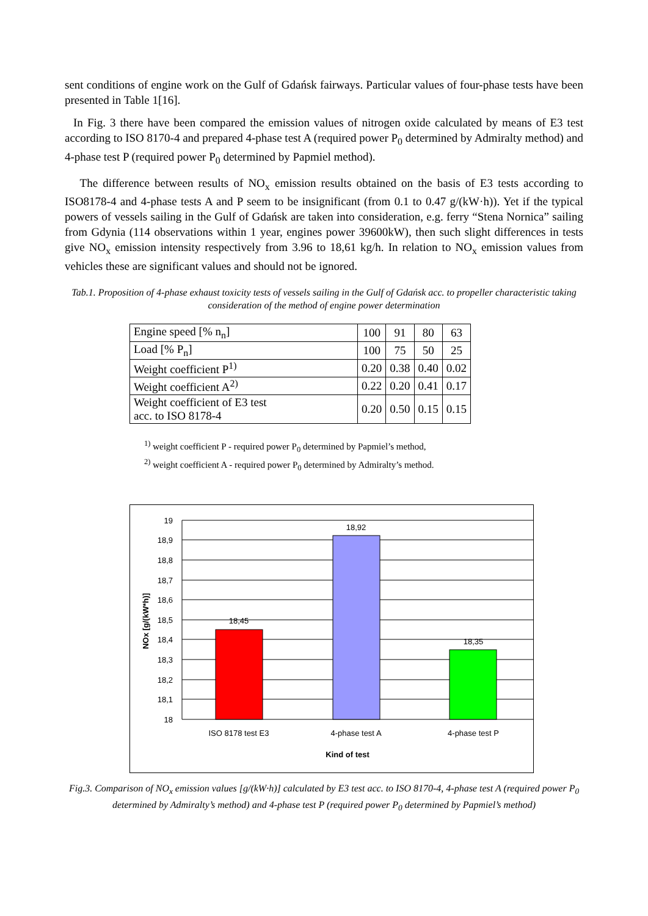sent conditions of engine work on the Gulf of Gdańsk fairways. Particular values of four-phase tests have been presented in Table 1[16].
In Fig. 3 there have been compared the emission values of nitrogen oxide calculated by means of E3 test according to ISO 8170-4 and prepared 4-phase test A (required power P<sub>0</sub> determined by Admiralty method) and 4-phase test P (required power P<sub>0</sub> determined by Papmiel method).
The difference between results of NO<sub>x</sub> emission results obtained on the basis of E3 tests according to ISO8178-4 and 4-phase tests A and P seem to be insignificant (from 0.1 to 0.47 g/(kW·h)). Yet if the typical powers of vessels sailing in the Gulf of Gdańsk are taken into consideration, e.g. ferry “Stena Nornica” sailing from Gdynia (114 observations within 1 year, engines power 39600kW), then such slight differences in tests give NO<sub>x</sub> emission intensity respectively from 3.96 to 18,61 kg/h. In relation to NO<sub>x</sub> emission values from vehicles these are significant values and should not be ignored.
Tab.1. Proposition of 4-phase exhaust toxicity tests of vessels sailing in the Gulf of Gdańsk acc. to propeller characteristic taking consideration of the method of engine power determination
| Engine speed [% n<sub>n</sub>] | 100 | 91 | 80 | 63 |
| Load [% P<sub>n</sub>] | 100 | 75 | 50 | 25 |
| Weight coefficient P<sup>1)</sup> | 0.20 | 0.38 | 0.40 | 0.02 |
| Weight coefficient A<sup>2)</sup> | 0.22 | 0.20 | 0.41 | 0.17 |
| Weight coefficient of E3 test acc. to ISO 8178-4 | 0.20 | 0.50 | 0.15 | 0.15 |
<sup>1)</sup> weight coefficient P - required power P<sub>0</sub> determined by Papmiel’s method,
<sup>2)</sup> weight coefficient A - required power P<sub>0</sub> determined by Admiralty’s method.
18,45
18,92
18,35
19
18,9
18,8
18,7
18,6
18,5
18,4
18,3
18,2
18,1
18
ISO 8178 test E3
4-phase test A
4-phase test P
Kind of test
NOx [g/(kW*h)]
Fig.3. Comparison of NO<sub>x</sub> emission values [g/(kW·h)] calculated by E3 test acc. to ISO 8170-4, 4-phase test A (required power P<sub>0</sub> determined by Admiralty’s method) and 4-phase test P (required power P<sub>0</sub> determined by Papmiel’s method)